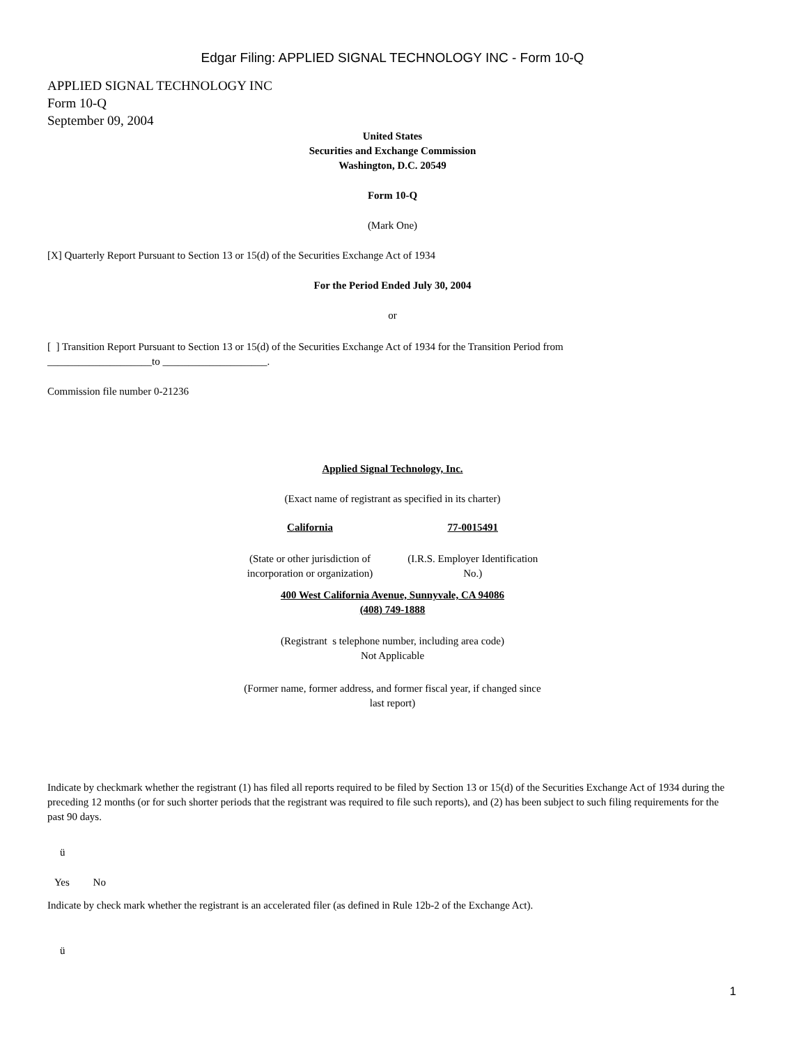Edgar Filing: APPLIED SIGNAL TECHNOLOGY INC - Form 10-Q
APPLIED SIGNAL TECHNOLOGY INC
Form 10-Q
September 09, 2004
United States
Securities and Exchange Commission
Washington, D.C. 20549
Form 10-Q
(Mark One)
[X] Quarterly Report Pursuant to Section 13 or 15(d) of the Securities Exchange Act of 1934
For the Period Ended July 30, 2004
or
[ ] Transition Report Pursuant to Section 13 or 15(d) of the Securities Exchange Act of 1934 for the Transition Period from
____________________to ____________________.
Commission file number 0-21236
Applied Signal Technology, Inc.
(Exact name of registrant as specified in its charter)
| California | 77-0015491 |
| (State or other jurisdiction of incorporation or organization) | (I.R.S. Employer Identification No.) |
400 West California Avenue, Sunnyvale, CA 94086
(408) 749-1888
(Registrant s telephone number, including area code)
Not Applicable
(Former name, former address, and former fiscal year, if changed since
last report)
Indicate by checkmark whether the registrant (1) has filed all reports required to be filed by Section 13 or 15(d) of the Securities Exchange Act of 1934 during the preceding 12 months (or for such shorter periods that the registrant was required to file such reports), and (2) has been subject to such filing requirements for the past 90 days.
ü
Yes No
Indicate by check mark whether the registrant is an accelerated filer (as defined in Rule 12b-2 of the Exchange Act).
ü
1